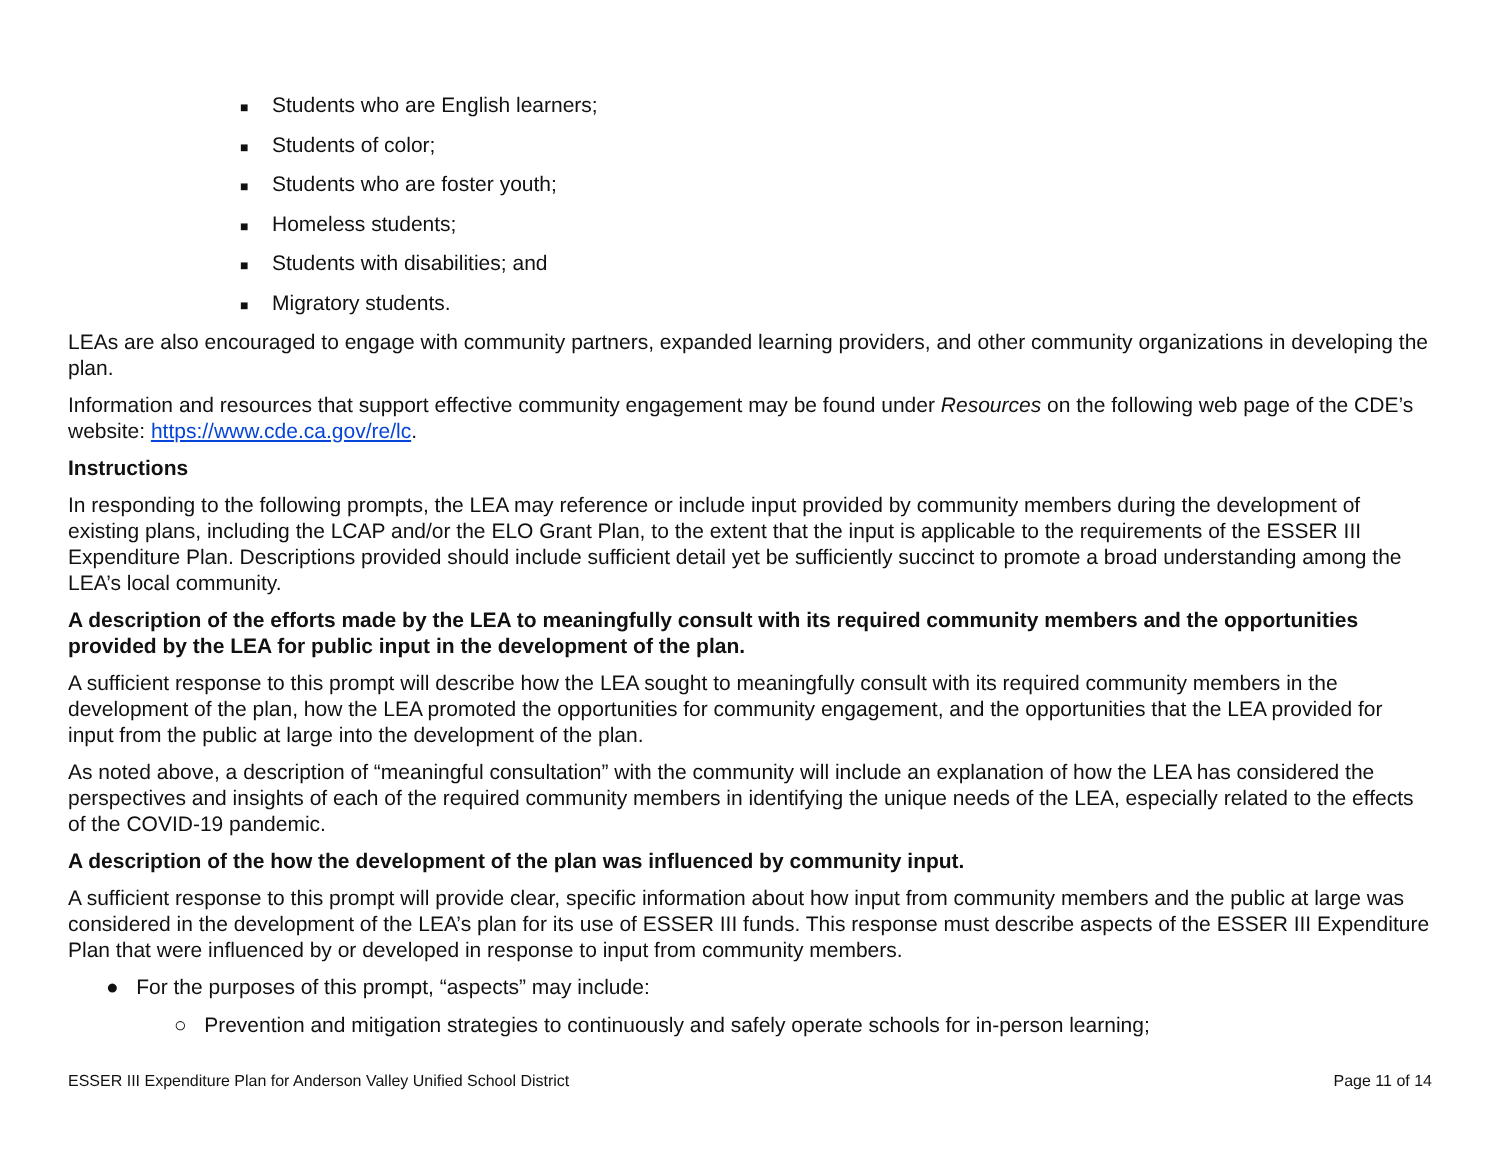■ Students who are English learners;
■ Students of color;
■ Students who are foster youth;
■ Homeless students;
■ Students with disabilities; and
■ Migratory students.
LEAs are also encouraged to engage with community partners, expanded learning providers, and other community organizations in developing the plan.
Information and resources that support effective community engagement may be found under Resources on the following web page of the CDE’s website: https://www.cde.ca.gov/re/lc.
Instructions
In responding to the following prompts, the LEA may reference or include input provided by community members during the development of existing plans, including the LCAP and/or the ELO Grant Plan, to the extent that the input is applicable to the requirements of the ESSER III Expenditure Plan. Descriptions provided should include sufficient detail yet be sufficiently succinct to promote a broad understanding among the LEA’s local community.
A description of the efforts made by the LEA to meaningfully consult with its required community members and the opportunities provided by the LEA for public input in the development of the plan.
A sufficient response to this prompt will describe how the LEA sought to meaningfully consult with its required community members in the development of the plan, how the LEA promoted the opportunities for community engagement, and the opportunities that the LEA provided for input from the public at large into the development of the plan.
As noted above, a description of “meaningful consultation” with the community will include an explanation of how the LEA has considered the perspectives and insights of each of the required community members in identifying the unique needs of the LEA, especially related to the effects of the COVID-19 pandemic.
A description of the how the development of the plan was influenced by community input.
A sufficient response to this prompt will provide clear, specific information about how input from community members and the public at large was considered in the development of the LEA’s plan for its use of ESSER III funds. This response must describe aspects of the ESSER III Expenditure Plan that were influenced by or developed in response to input from community members.
● For the purposes of this prompt, “aspects” may include:
○ Prevention and mitigation strategies to continuously and safely operate schools for in-person learning;
ESSER III Expenditure Plan for Anderson Valley Unified School District Page 11 of 14